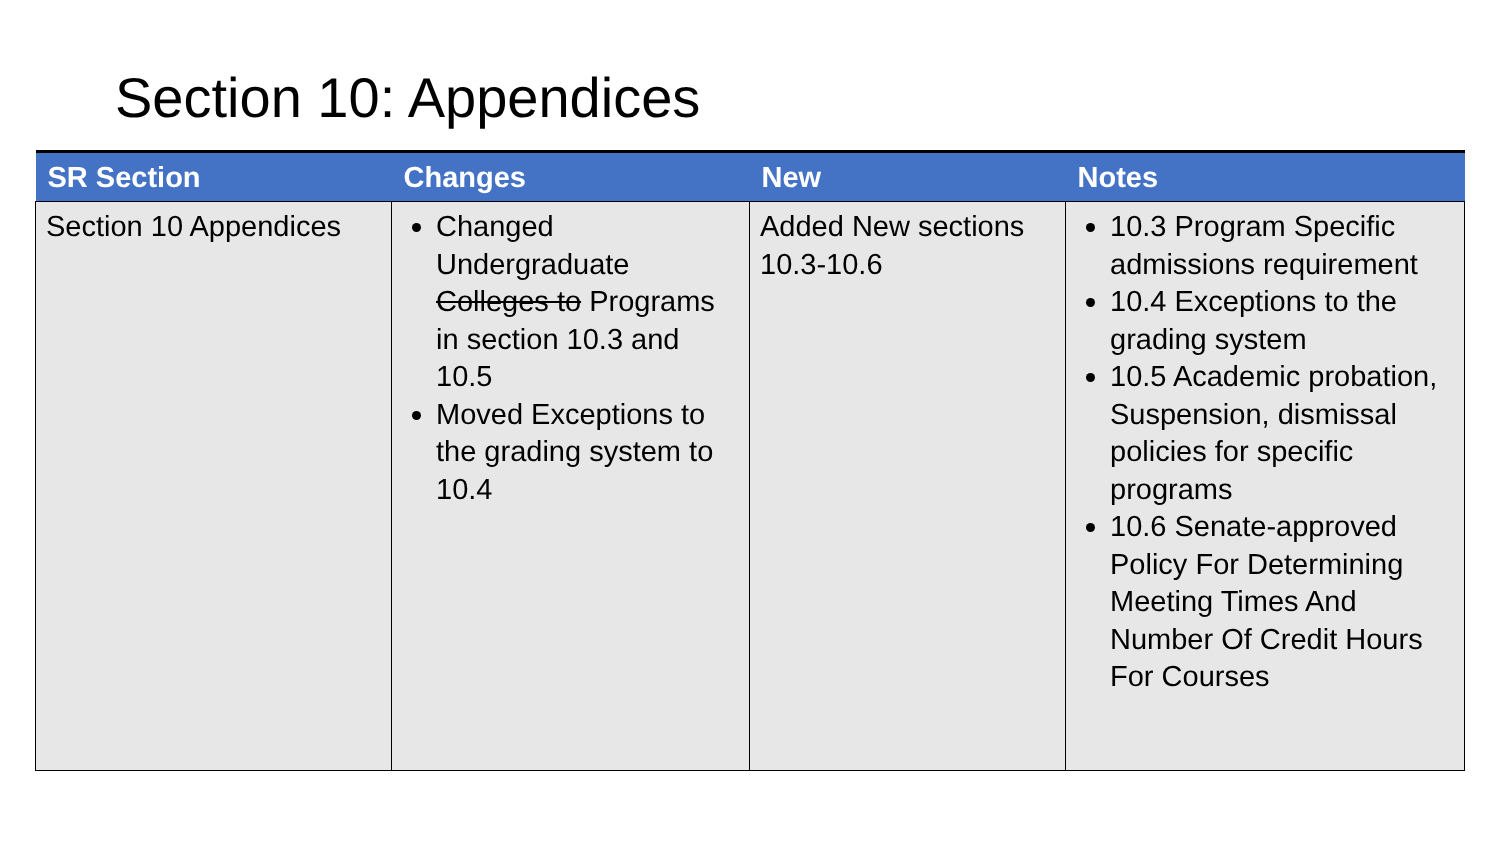Section 10: Appendices
| SR Section | Changes | New | Notes |
| --- | --- | --- | --- |
| Section 10 Appendices | Changed Undergraduate Colleges to Programs in section 10.3 and 10.5 Moved Exceptions to the grading system to 10.4 | Added New sections 10.3-10.6 | 10.3 Program Specific admissions requirement 10.4 Exceptions to the grading system 10.5 Academic probation, Suspension, dismissal policies for specific programs 10.6 Senate-approved Policy For Determining Meeting Times And Number Of Credit Hours For Courses |